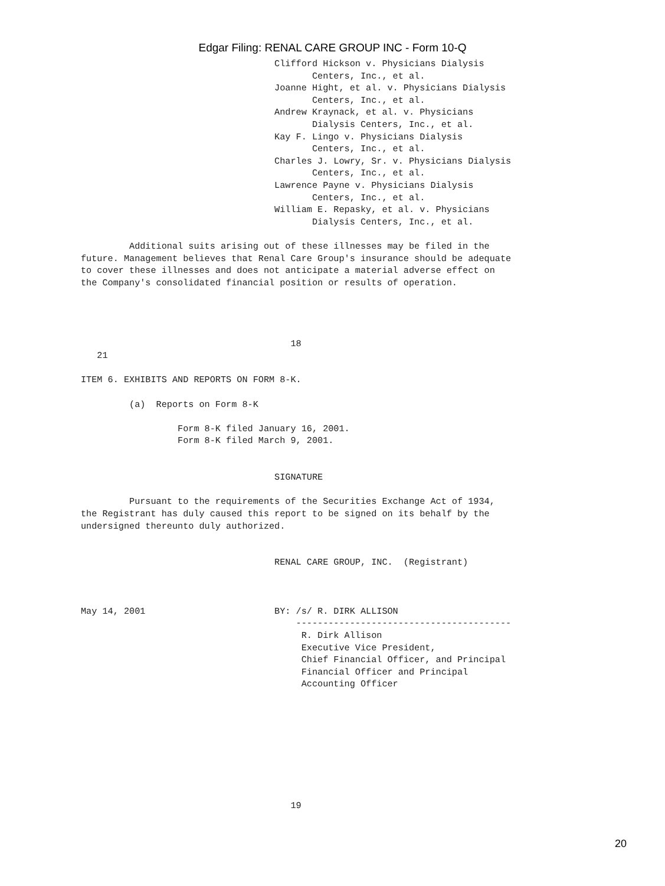Edgar Filing: RENAL CARE GROUP INC - Form 10-Q
                                    Clifford Hickson v. Physicians Dialysis
                                           Centers, Inc., et al.
                                    Joanne Hight, et al. v. Physicians Dialysis
                                           Centers, Inc., et al.
                                    Andrew Kraynack, et al. v. Physicians
                                           Dialysis Centers, Inc., et al.
                                    Kay F. Lingo v. Physicians Dialysis
                                           Centers, Inc., et al.
                                    Charles J. Lowry, Sr. v. Physicians Dialysis
                                           Centers, Inc., et al.
                                    Lawrence Payne v. Physicians Dialysis
                                           Centers, Inc., et al.
                                    William E. Repasky, et al. v. Physicians
                                           Dialysis Centers, Inc., et al.

         Additional suits arising out of these illnesses may be filed in the
future. Management believes that Renal Care Group's insurance should be adequate
to cover these illnesses and does not anticipate a material adverse effect on
the Company's consolidated financial position or results of operation.




                                       18
   21

ITEM 6. EXHIBITS AND REPORTS ON FORM 8-K.

         (a)  Reports on Form 8-K

                  Form 8-K filed January 16, 2001.
                  Form 8-K filed March 9, 2001.


                                    SIGNATURE

         Pursuant to the requirements of the Securities Exchange Act of 1934,
the Registrant has duly caused this report to be signed on its behalf by the
undersigned thereunto duly authorized.


                                    RENAL CARE GROUP, INC.  (Registrant)



May 14, 2001                        BY: /s/ R. DIRK ALLISON
                                        ----------------------------------------
                                         R. Dirk Allison
                                         Executive Vice President,
                                         Chief Financial Officer, and Principal
                                         Financial Officer and Principal
                                         Accounting Officer









                                       19
20